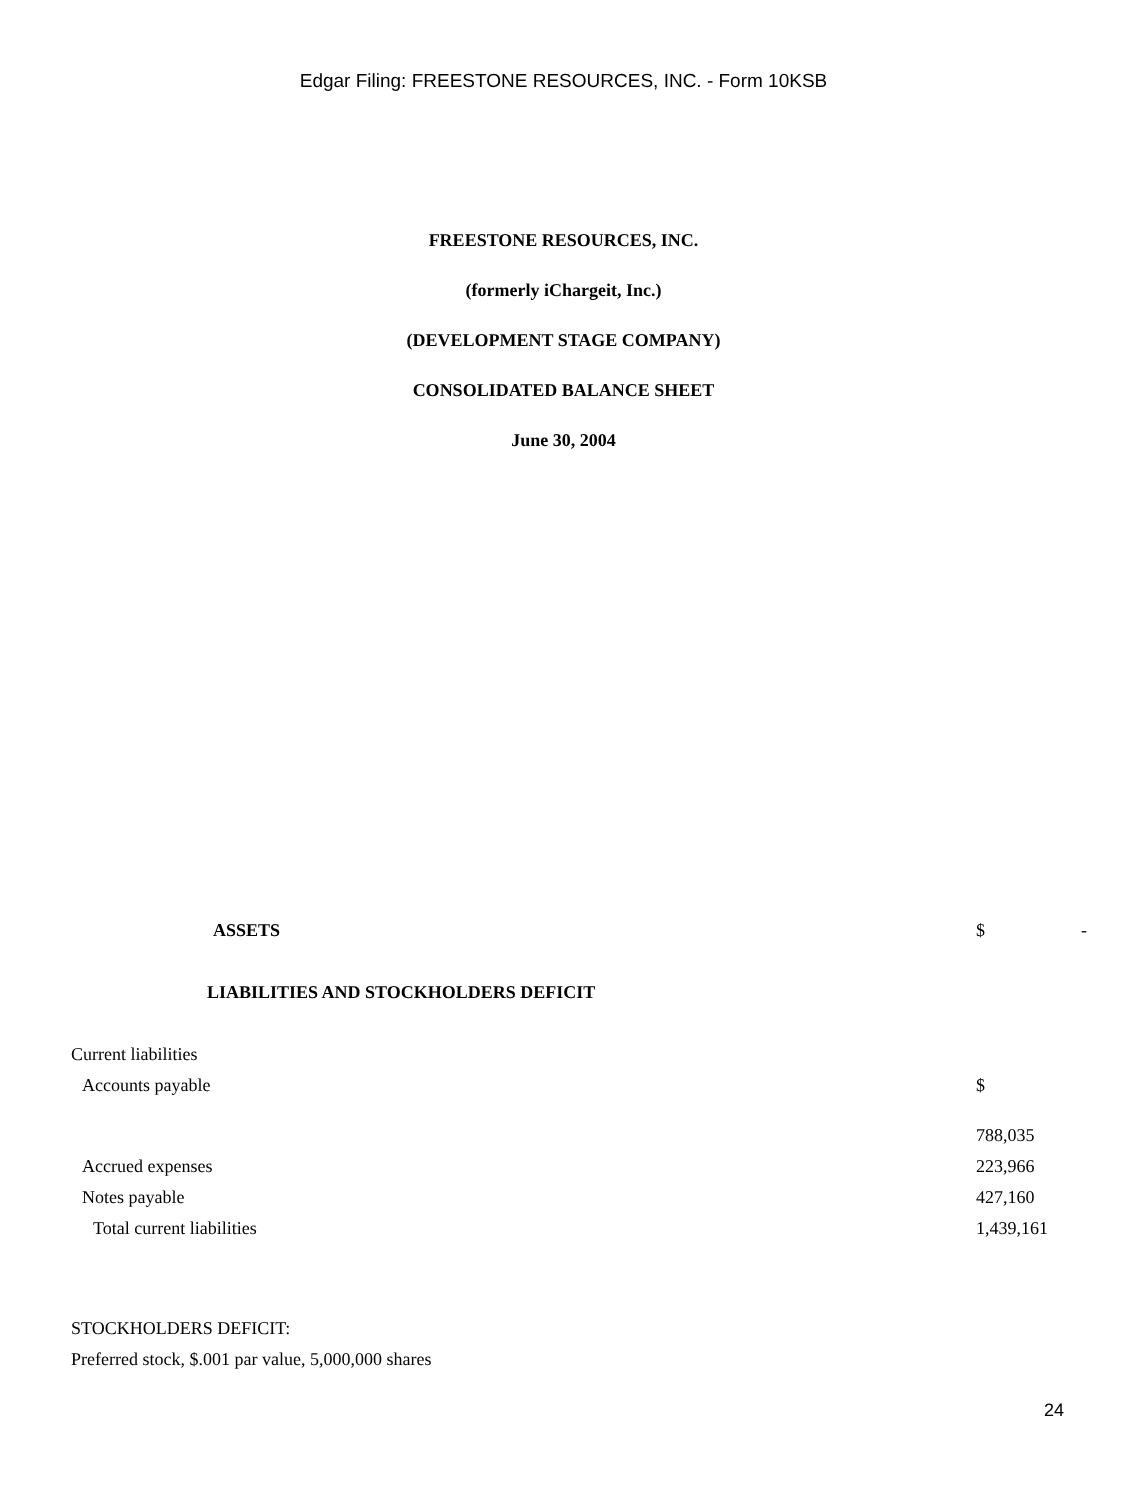Edgar Filing: FREESTONE RESOURCES, INC. - Form 10KSB
FREESTONE RESOURCES, INC.
(formerly iChargeit, Inc.)
(DEVELOPMENT STAGE COMPANY)
CONSOLIDATED BALANCE SHEET
June 30, 2004
| ASSETS | $ | - |
| LIABILITIES AND STOCKHOLDERS DEFICIT | | |
| Current liabilities | | |
| Accounts payable | $ | |
| | 788,035 | |
| Accrued expenses | 223,966 | |
| Notes payable | 427,160 | |
| Total current liabilities | 1,439,161 | |
| STOCKHOLDERS DEFICIT: | | |
| Preferred stock, $.001 par value, 5,000,000 shares | | |
24